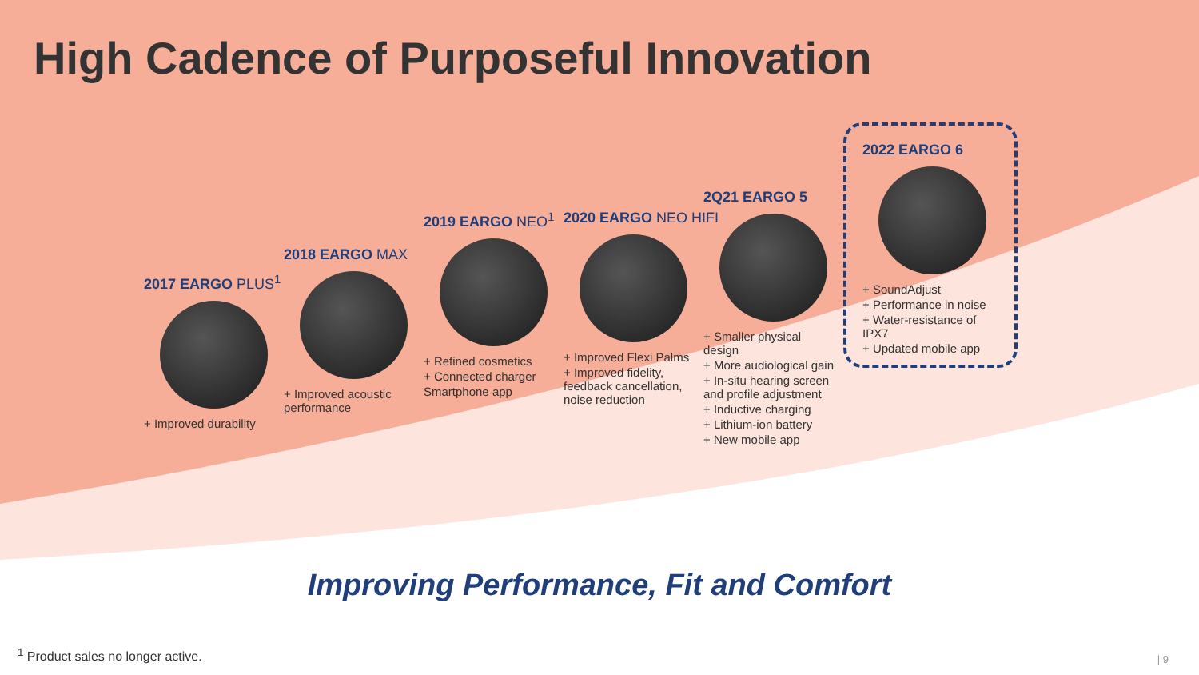High Cadence of Purposeful Innovation
2017 EARGO PLUS<sup>1</sup>
+ Improved durability
2018 EARGO MAX
+ Improved acoustic performance
2019 EARGO NEO<sup>1</sup>
+ Refined cosmetics
+ Connected charger
Smartphone app
2020 EARGO NEO HIFI
+ Improved Flexi Palms
+ Improved fidelity, feedback cancellation, noise reduction
2Q21 EARGO 5
+ Smaller physical design
+ More audiological gain
+ In-situ hearing screen and profile adjustment
+ Inductive charging
+ Lithium-ion battery
+ New mobile app
2022 EARGO 6
+ SoundAdjust
+ Performance in noise
+ Water-resistance of IPX7
+ Updated mobile app
Improving Performance, Fit and Comfort
<sup>1</sup> Product sales no longer active.
| 9